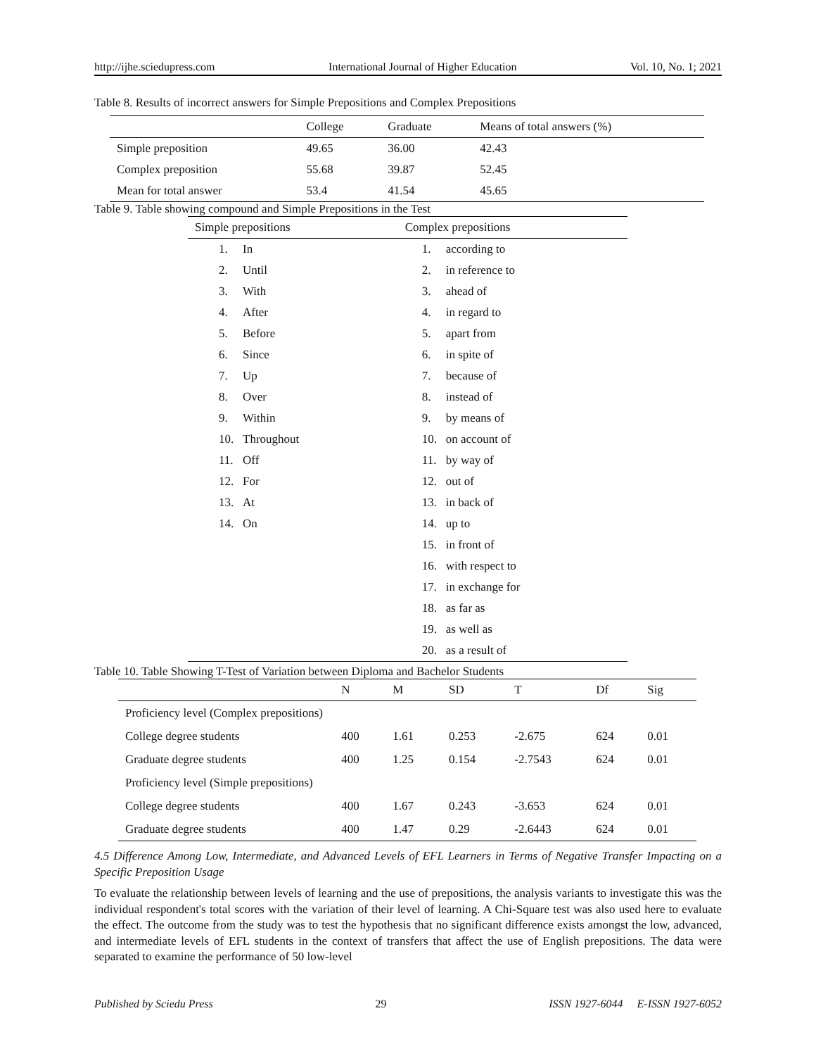http://ijhe.sciedupress.com International Journal of Higher Education Vol. 10, No. 1; 2021
Table 8. Results of incorrect answers for Simple Prepositions and Complex Prepositions
| | College | Graduate | Means of total answers (%) |
| --- | --- | --- | --- |
| Simple preposition | 49.65 | 36.00 | 42.43 |
| Complex preposition | 55.68 | 39.87 | 52.45 |
| Mean for total answer | 53.4 | 41.54 | 45.65 |
Table 9. Table showing compound and Simple Prepositions in the Test
| Simple prepositions | Complex prepositions |
| --- | --- |
| 1. In | 1. according to |
| 2. Until | 2. in reference to |
| 3. With | 3. ahead of |
| 4. After | 4. in regard to |
| 5. Before | 5. apart from |
| 6. Since | 6. in spite of |
| 7. Up | 7. because of |
| 8. Over | 8. instead of |
| 9. Within | 9. by means of |
| 10. Throughout | 10. on account of |
| 11. Off | 11. by way of |
| 12. For | 12. out of |
| 13. At | 13. in back of |
| 14. On | 14. up to |
| | 15. in front of |
| | 16. with respect to |
| | 17. in exchange for |
| | 18. as far as |
| | 19. as well as |
| | 20. as a result of |
Table 10. Table Showing T-Test of Variation between Diploma and Bachelor Students
| | N | M | SD | T | Df | Sig |
| --- | --- | --- | --- | --- | --- | --- |
| Proficiency level (Complex prepositions) | | | | | | |
| College degree students | 400 | 1.61 | 0.253 | -2.675 | 624 | 0.01 |
| Graduate degree students | 400 | 1.25 | 0.154 | -2.7543 | 624 | 0.01 |
| Proficiency level (Simple prepositions) | | | | | | |
| College degree students | 400 | 1.67 | 0.243 | -3.653 | 624 | 0.01 |
| Graduate degree students | 400 | 1.47 | 0.29 | -2.6443 | 624 | 0.01 |
4.5 Difference Among Low, Intermediate, and Advanced Levels of EFL Learners in Terms of Negative Transfer Impacting on a Specific Preposition Usage
To evaluate the relationship between levels of learning and the use of prepositions, the analysis variants to investigate this was the individual respondent's total scores with the variation of their level of learning. A Chi-Square test was also used here to evaluate the effect. The outcome from the study was to test the hypothesis that no significant difference exists amongst the low, advanced, and intermediate levels of EFL students in the context of transfers that affect the use of English prepositions. The data were separated to examine the performance of 50 low-level
Published by Sciedu Press 29 ISSN 1927-6044 E-ISSN 1927-6052